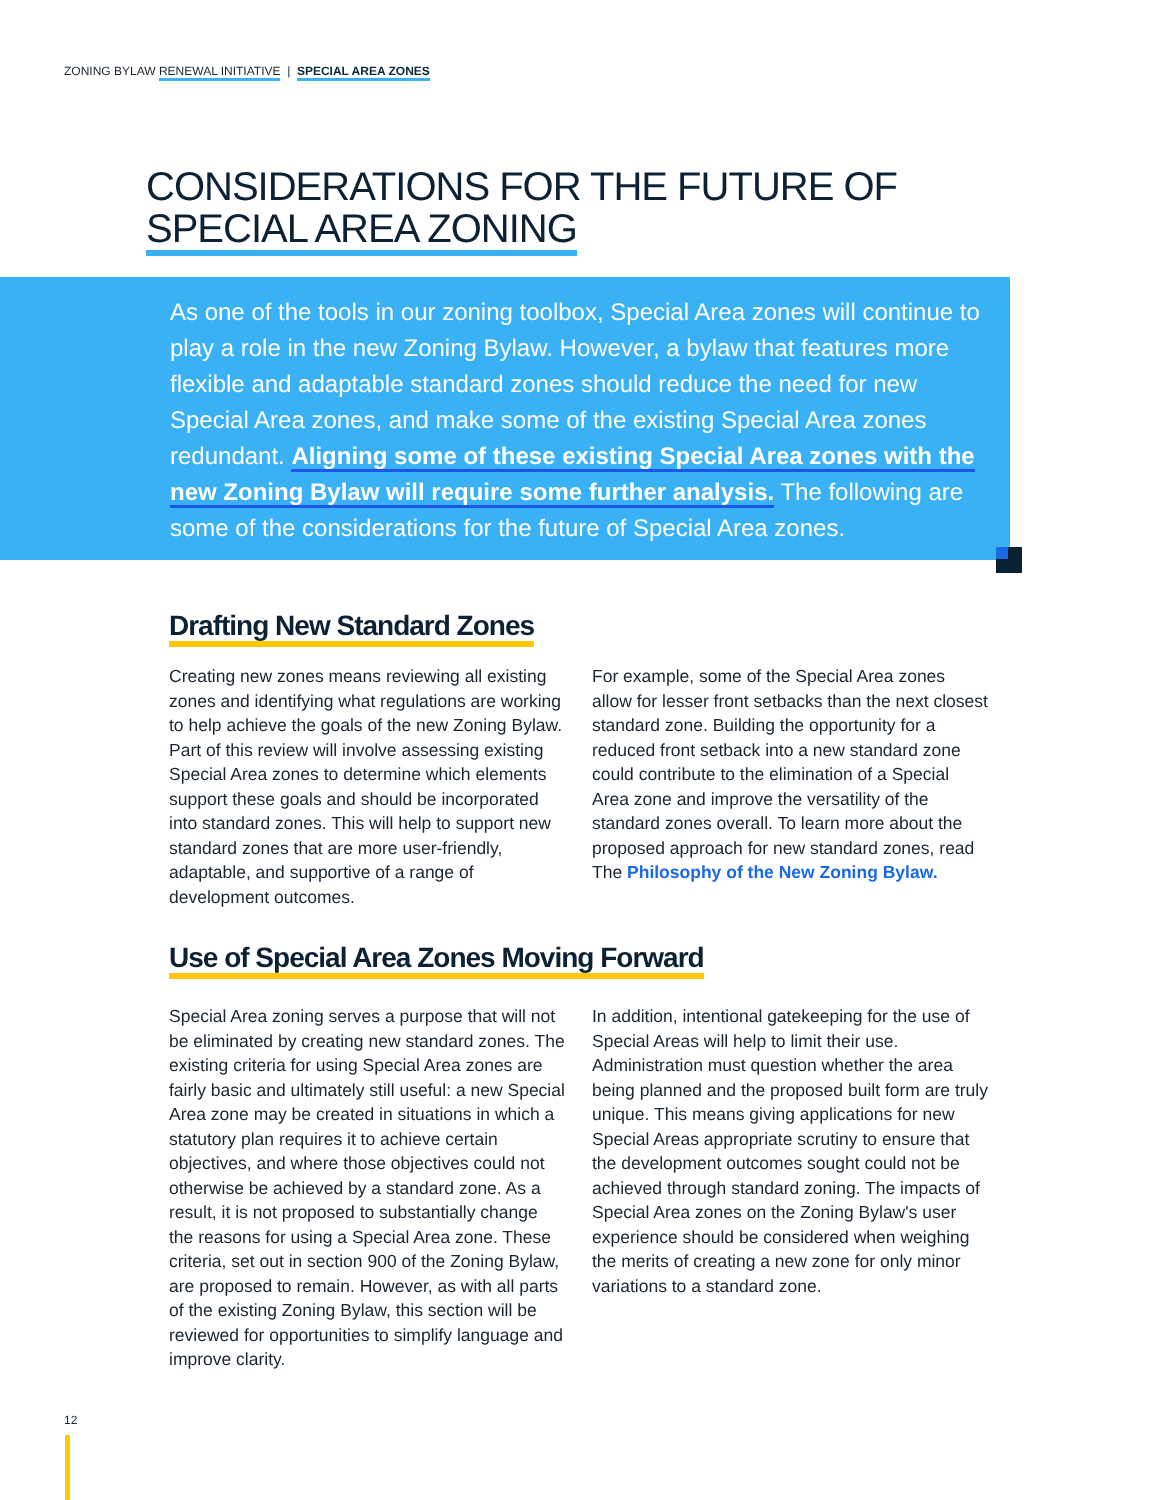ZONING BYLAW RENEWAL INITIATIVE | SPECIAL AREA ZONES
CONSIDERATIONS FOR THE FUTURE OF
SPECIAL AREA ZONING
As one of the tools in our zoning toolbox, Special Area zones will continue to play a role in the new Zoning Bylaw. However, a bylaw that features more flexible and adaptable standard zones should reduce the need for new Special Area zones, and make some of the existing Special Area zones redundant. Aligning some of these existing Special Area zones with the new Zoning Bylaw will require some further analysis. The following are some of the considerations for the future of Special Area zones.
Drafting New Standard Zones
Creating new zones means reviewing all existing zones and identifying what regulations are working to help achieve the goals of the new Zoning Bylaw. Part of this review will involve assessing existing Special Area zones to determine which elements support these goals and should be incorporated into standard zones. This will help to support new standard zones that are more user-friendly, adaptable, and supportive of a range of development outcomes.
For example, some of the Special Area zones allow for lesser front setbacks than the next closest standard zone. Building the opportunity for a reduced front setback into a new standard zone could contribute to the elimination of a Special Area zone and improve the versatility of the standard zones overall. To learn more about the proposed approach for new standard zones, read The Philosophy of the New Zoning Bylaw.
Use of Special Area Zones Moving Forward
Special Area zoning serves a purpose that will not be eliminated by creating new standard zones. The existing criteria for using Special Area zones are fairly basic and ultimately still useful: a new Special Area zone may be created in situations in which a statutory plan requires it to achieve certain objectives, and where those objectives could not otherwise be achieved by a standard zone. As a result, it is not proposed to substantially change the reasons for using a Special Area zone. These criteria, set out in section 900 of the Zoning Bylaw, are proposed to remain. However, as with all parts of the existing Zoning Bylaw, this section will be reviewed for opportunities to simplify language and improve clarity.
In addition, intentional gatekeeping for the use of Special Areas will help to limit their use. Administration must question whether the area being planned and the proposed built form are truly unique. This means giving applications for new Special Areas appropriate scrutiny to ensure that the development outcomes sought could not be achieved through standard zoning. The impacts of Special Area zones on the Zoning Bylaw's user experience should be considered when weighing the merits of creating a new zone for only minor variations to a standard zone.
12